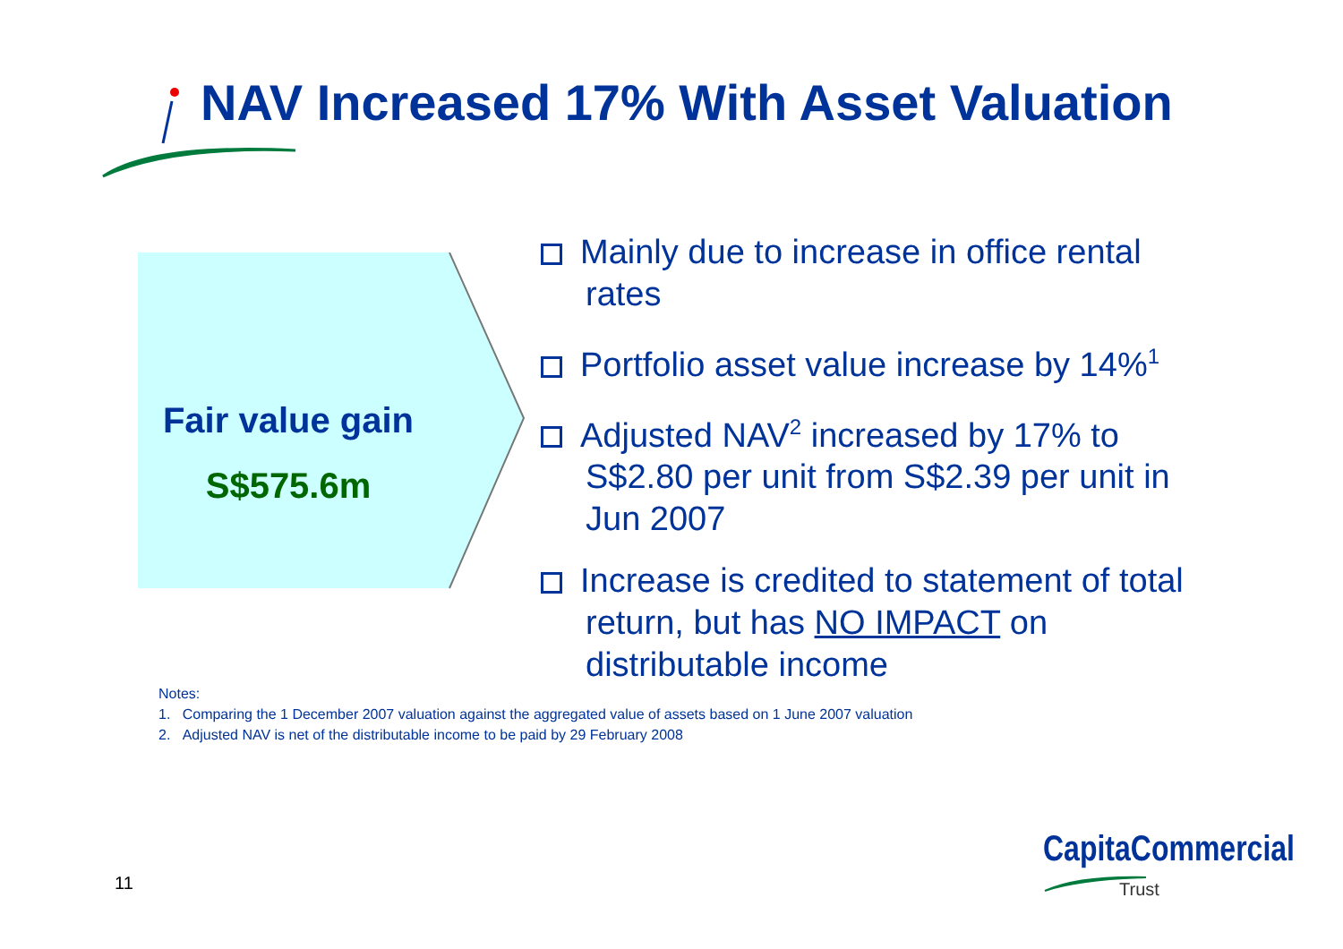NAV Increased 17% With Asset Valuation
Fair value gain
S$575.6m
Mainly due to increase in office rental rates
Portfolio asset value increase by 14%<sup>1</sup>
Adjusted NAV<sup>2</sup> increased by 17% to S$2.80 per unit from S$2.39 per unit in Jun 2007
Increase is credited to statement of total return, but has NO IMPACT on distributable income
Notes:
1. Comparing the 1 December 2007 valuation against the aggregated value of assets based on 1 June 2007 valuation
2. Adjusted NAV is net of the distributable income to be paid by 29 February 2008
11
CapitaCommercial
Trust